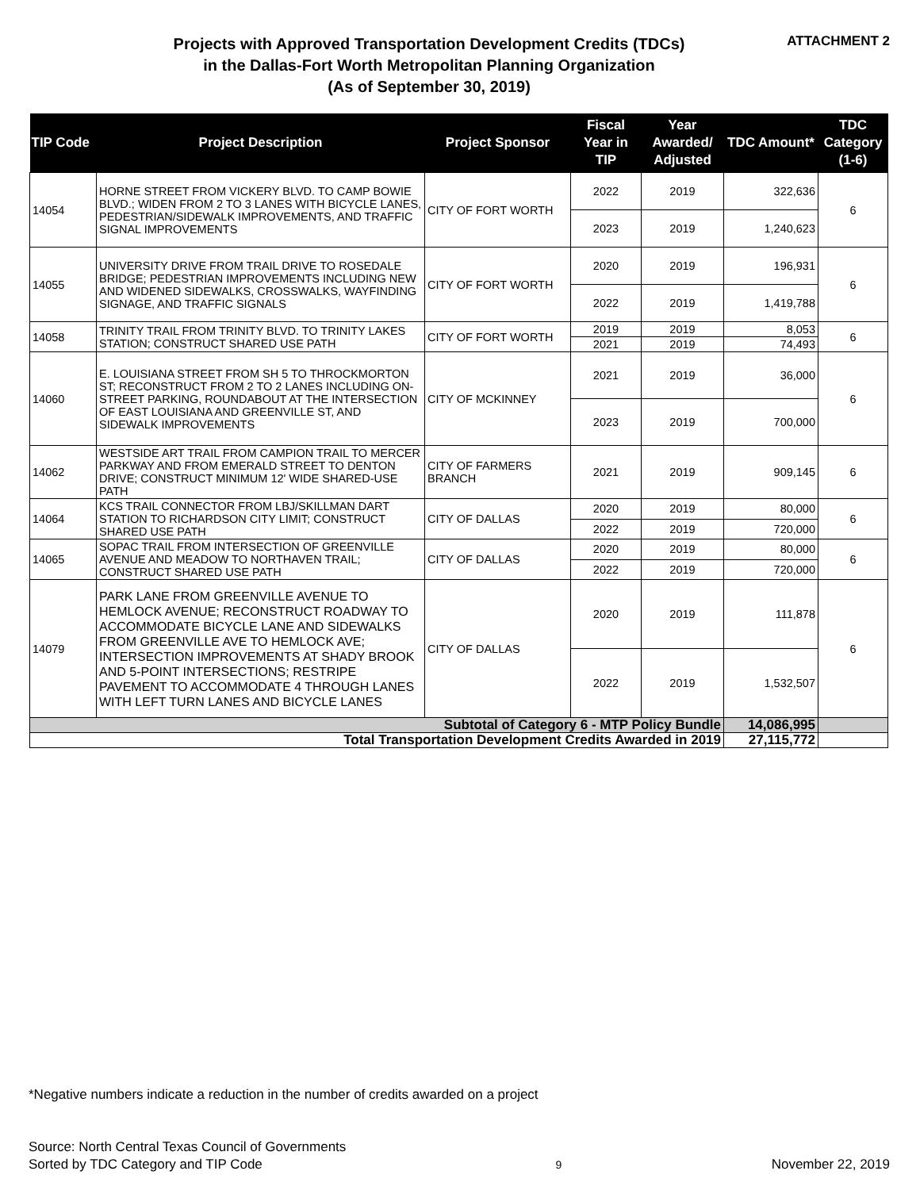Projects with Approved Transportation Development Credits (TDCs)
in the Dallas-Fort Worth Metropolitan Planning Organization
(As of September 30, 2019)
ATTACHMENT 2
| TIP Code | Project Description | Project Sponsor | Fiscal Year in TIP | Year Awarded/ Adjusted | TDC Amount* | TDC Category (1-6) |
| --- | --- | --- | --- | --- | --- | --- |
| 14054 | HORNE STREET FROM VICKERY BLVD. TO CAMP BOWIE BLVD.; WIDEN FROM 2 TO 3 LANES WITH BICYCLE LANES, PEDESTRIAN/SIDEWALK IMPROVEMENTS, AND TRAFFIC SIGNAL IMPROVEMENTS | CITY OF FORT WORTH | 2022 | 2019 | 322,636 | 6 |
| | | | 2023 | 2019 | 1,240,623 | |
| 14055 | UNIVERSITY DRIVE FROM TRAIL DRIVE TO ROSEDALE BRIDGE; PEDESTRIAN IMPROVEMENTS INCLUDING NEW AND WIDENED SIDEWALKS, CROSSWALKS, WAYFINDING SIGNAGE, AND TRAFFIC SIGNALS | CITY OF FORT WORTH | 2020 | 2019 | 196,931 | 6 |
| | | | 2022 | 2019 | 1,419,788 | |
| 14058 | TRINITY TRAIL FROM TRINITY BLVD. TO TRINITY LAKES STATION; CONSTRUCT SHARED USE PATH | CITY OF FORT WORTH | 2019 | 2019 | 8,053 | 6 |
| | | | 2021 | 2019 | 74,493 | |
| 14060 | E. LOUISIANA STREET FROM SH 5 TO THROCKMORTON ST; RECONSTRUCT FROM 2 TO 2 LANES INCLUDING ON-STREET PARKING, ROUNDABOUT AT THE INTERSECTION OF EAST LOUISIANA AND GREENVILLE ST, AND SIDEWALK IMPROVEMENTS | CITY OF MCKINNEY | 2021 | 2019 | 36,000 | 6 |
| | | | 2023 | 2019 | 700,000 | |
| 14062 | WESTSIDE ART TRAIL FROM CAMPION TRAIL TO MERCER PARKWAY AND FROM EMERALD STREET TO DENTON DRIVE; CONSTRUCT MINIMUM 12' WIDE SHARED-USE PATH | CITY OF FARMERS BRANCH | 2021 | 2019 | 909,145 | 6 |
| 14064 | KCS TRAIL CONNECTOR FROM LBJ/SKILLMAN DART STATION TO RICHARDSON CITY LIMIT; CONSTRUCT SHARED USE PATH | CITY OF DALLAS | 2020 | 2019 | 80,000 | 6 |
| | | | 2022 | 2019 | 720,000 | |
| 14065 | SOPAC TRAIL FROM INTERSECTION OF GREENVILLE AVENUE AND MEADOW TO NORTHAVEN TRAIL; CONSTRUCT SHARED USE PATH | CITY OF DALLAS | 2020 | 2019 | 80,000 | 6 |
| | | | 2022 | 2019 | 720,000 | |
| 14079 | PARK LANE FROM GREENVILLE AVENUE TO HEMLOCK AVENUE; RECONSTRUCT ROADWAY TO ACCOMMODATE BICYCLE LANE AND SIDEWALKS FROM GREENVILLE AVE TO HEMLOCK AVE; INTERSECTION IMPROVEMENTS AT SHADY BROOK AND 5-POINT INTERSECTIONS; RESTRIPE PAVEMENT TO ACCOMMODATE 4 THROUGH LANES WITH LEFT TURN LANES AND BICYCLE LANES | CITY OF DALLAS | 2020 | 2019 | 111,878 | 6 |
| | | | 2022 | 2019 | 1,532,507 | |
| Subtotal of Category 6 - MTP Policy Bundle | | | | | 14,086,995 | |
| Total Transportation Development Credits Awarded in 2019 | | | | | 27,115,772 | |
*Negative numbers indicate a reduction in the number of credits awarded on a project
Source: North Central Texas Council of Governments
Sorted by TDC Category and TIP Code
9
November 22, 2019